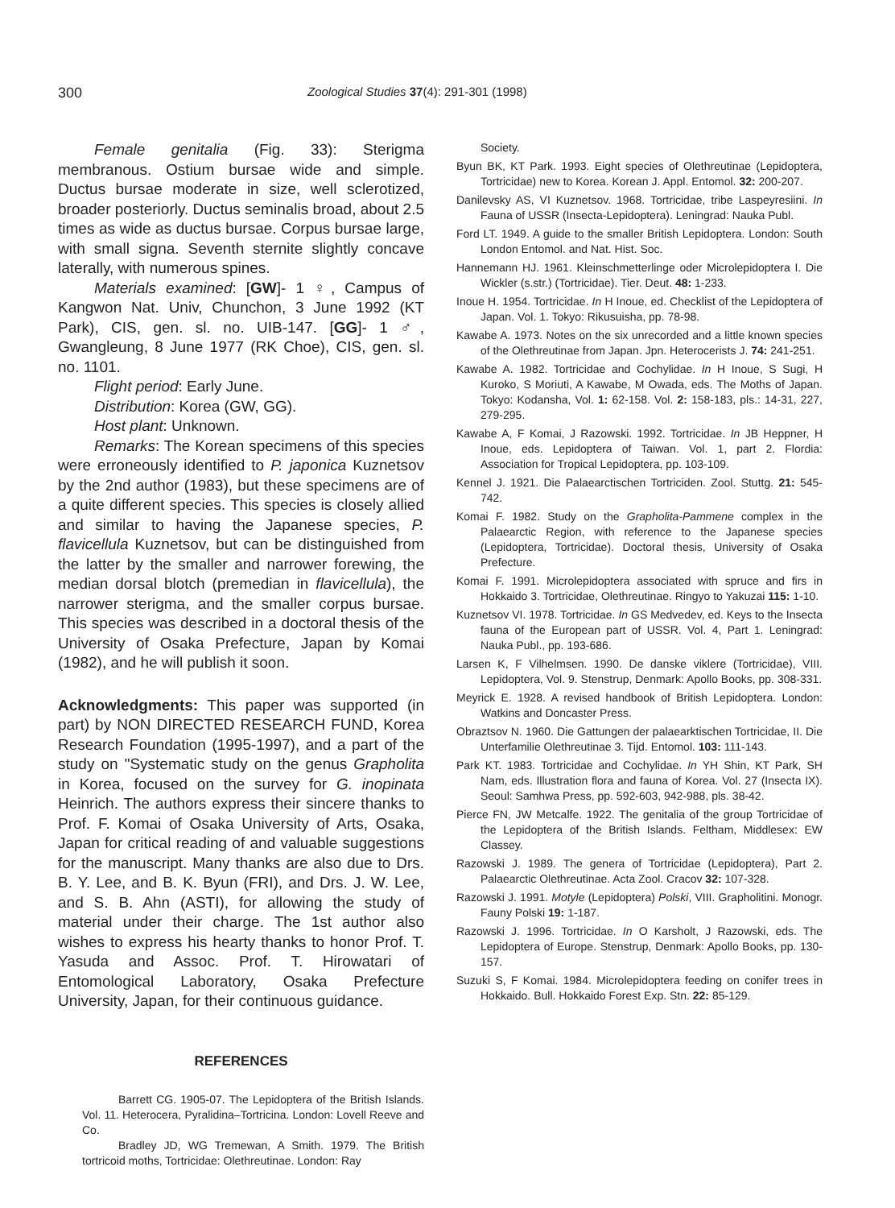300 Zoological Studies 37(4): 291-301 (1998)
Female genitalia (Fig. 33): Sterigma membranous. Ostium bursae wide and simple. Ductus bursae moderate in size, well sclerotized, broader posteriorly. Ductus seminalis broad, about 2.5 times as wide as ductus bursae. Corpus bursae large, with small signa. Seventh sternite slightly concave laterally, with numerous spines.
Materials examined: [GW]- 1 ♀, Campus of Kangwon Nat. Univ, Chunchon, 3 June 1992 (KT Park), CIS, gen. sl. no. UIB-147. [GG]- 1 ♂, Gwangleung, 8 June 1977 (RK Choe), CIS, gen. sl. no. 1101.
Flight period: Early June.
Distribution: Korea (GW, GG).
Host plant: Unknown.
Remarks: The Korean specimens of this species were erroneously identified to P. japonica Kuznetsov by the 2nd author (1983), but these specimens are of a quite different species. This species is closely allied and similar to having the Japanese species, P. flavicellula Kuznetsov, but can be distinguished from the latter by the smaller and narrower forewing, the median dorsal blotch (premedian in flavicellula), the narrower sterigma, and the smaller corpus bursae. This species was described in a doctoral thesis of the University of Osaka Prefecture, Japan by Komai (1982), and he will publish it soon.
Acknowledgments: This paper was supported (in part) by NON DIRECTED RESEARCH FUND, Korea Research Foundation (1995-1997), and a part of the study on "Systematic study on the genus Grapholita in Korea, focused on the survey for G. inopinata Heinrich. The authors express their sincere thanks to Prof. F. Komai of Osaka University of Arts, Osaka, Japan for critical reading of and valuable suggestions for the manuscript. Many thanks are also due to Drs. B. Y. Lee, and B. K. Byun (FRI), and Drs. J. W. Lee, and S. B. Ahn (ASTI), for allowing the study of material under their charge. The 1st author also wishes to express his hearty thanks to honor Prof. T. Yasuda and Assoc. Prof. T. Hirowatari of Entomological Laboratory, Osaka Prefecture University, Japan, for their continuous guidance.
REFERENCES
Barrett CG. 1905-07. The Lepidoptera of the British Islands. Vol. 11. Heterocera, Pyralidina–Tortricina. London: Lovell Reeve and Co.
Bradley JD, WG Tremewan, A Smith. 1979. The British tortricoid moths, Tortricidae: Olethreutinae. London: Ray
Society.
Byun BK, KT Park. 1993. Eight species of Olethreutinae (Lepidoptera, Tortricidae) new to Korea. Korean J. Appl. Entomol. 32: 200-207.
Danilevsky AS, VI Kuznetsov. 1968. Tortricidae, tribe Laspeyresiini. In Fauna of USSR (Insecta-Lepidoptera). Leningrad: Nauka Publ.
Ford LT. 1949. A guide to the smaller British Lepidoptera. London: South London Entomol. and Nat. Hist. Soc.
Hannemann HJ. 1961. Kleinschmetterlinge oder Microlepidoptera I. Die Wickler (s.str.) (Tortricidae). Tier. Deut. 48: 1-233.
Inoue H. 1954. Tortricidae. In H Inoue, ed. Checklist of the Lepidoptera of Japan. Vol. 1. Tokyo: Rikusuisha, pp. 78-98.
Kawabe A. 1973. Notes on the six unrecorded and a little known species of the Olethreutinae from Japan. Jpn. Heterocerists J. 74: 241-251.
Kawabe A. 1982. Tortricidae and Cochylidae. In H Inoue, S Sugi, H Kuroko, S Moriuti, A Kawabe, M Owada, eds. The Moths of Japan. Tokyo: Kodansha, Vol. 1: 62-158. Vol. 2: 158-183, pls.: 14-31, 227, 279-295.
Kawabe A, F Komai, J Razowski. 1992. Tortricidae. In JB Heppner, H Inoue, eds. Lepidoptera of Taiwan. Vol. 1, part 2. Flordia: Association for Tropical Lepidoptera, pp. 103-109.
Kennel J. 1921. Die Palaearctischen Tortriciden. Zool. Stuttg. 21: 545-742.
Komai F. 1982. Study on the Grapholita-Pammene complex in the Palaearctic Region, with reference to the Japanese species (Lepidoptera, Tortricidae). Doctoral thesis, University of Osaka Prefecture.
Komai F. 1991. Microlepidoptera associated with spruce and firs in Hokkaido 3. Tortricidae, Olethreutinae. Ringyo to Yakuzai 115: 1-10.
Kuznetsov VI. 1978. Tortricidae. In GS Medvedev, ed. Keys to the Insecta fauna of the European part of USSR. Vol. 4, Part 1. Leningrad: Nauka Publ., pp. 193-686.
Larsen K, F Vilhelmsen. 1990. De danske viklere (Tortricidae), VIII. Lepidoptera, Vol. 9. Stenstrup, Denmark: Apollo Books, pp. 308-331.
Meyrick E. 1928. A revised handbook of British Lepidoptera. London: Watkins and Doncaster Press.
Obraztsov N. 1960. Die Gattungen der palaearktischen Tortricidae, II. Die Unterfamilie Olethreutinae 3. Tijd. Entomol. 103: 111-143.
Park KT. 1983. Tortricidae and Cochylidae. In YH Shin, KT Park, SH Nam, eds. Illustration flora and fauna of Korea. Vol. 27 (Insecta IX). Seoul: Samhwa Press, pp. 592-603, 942-988, pls. 38-42.
Pierce FN, JW Metcalfe. 1922. The genitalia of the group Tortricidae of the Lepidoptera of the British Islands. Feltham, Middlesex: EW Classey.
Razowski J. 1989. The genera of Tortricidae (Lepidoptera), Part 2. Palaearctic Olethreutinae. Acta Zool. Cracov 32: 107-328.
Razowski J. 1991. Motyle (Lepidoptera) Polski, VIII. Grapholitini. Monogr. Fauny Polski 19: 1-187.
Razowski J. 1996. Tortricidae. In O Karsholt, J Razowski, eds. The Lepidoptera of Europe. Stenstrup, Denmark: Apollo Books, pp. 130-157.
Suzuki S, F Komai. 1984. Microlepidoptera feeding on conifer trees in Hokkaido. Bull. Hokkaido Forest Exp. Stn. 22: 85-129.